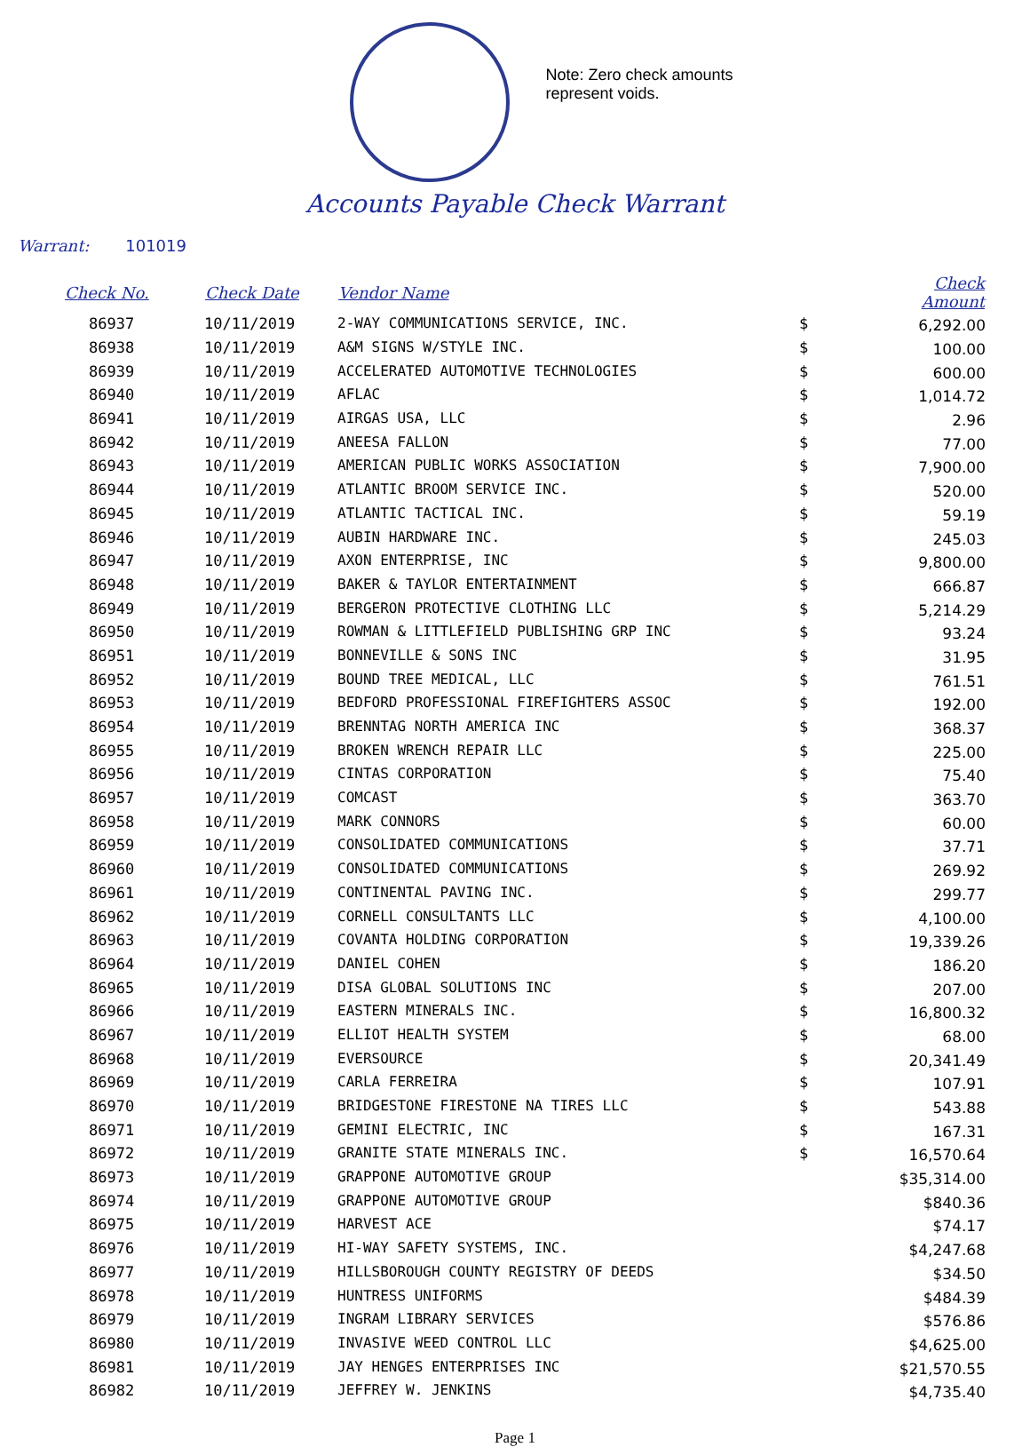Note: Zero check amounts
represent voids.
Accounts Payable Check Warrant
Warrant: 101019
| Check No. | Check Date | Vendor Name | | Check Amount |
| --- | --- | --- | --- | --- |
| 86937 | 10/11/2019 | 2-WAY COMMUNICATIONS SERVICE, INC. | $ | 6,292.00 |
| 86938 | 10/11/2019 | A&M SIGNS W/STYLE INC. | $ | 100.00 |
| 86939 | 10/11/2019 | ACCELERATED AUTOMOTIVE TECHNOLOGIES | $ | 600.00 |
| 86940 | 10/11/2019 | AFLAC | $ | 1,014.72 |
| 86941 | 10/11/2019 | AIRGAS USA, LLC | $ | 2.96 |
| 86942 | 10/11/2019 | ANEESA FALLON | $ | 77.00 |
| 86943 | 10/11/2019 | AMERICAN PUBLIC WORKS ASSOCIATION | $ | 7,900.00 |
| 86944 | 10/11/2019 | ATLANTIC BROOM SERVICE INC. | $ | 520.00 |
| 86945 | 10/11/2019 | ATLANTIC TACTICAL INC. | $ | 59.19 |
| 86946 | 10/11/2019 | AUBIN HARDWARE INC. | $ | 245.03 |
| 86947 | 10/11/2019 | AXON ENTERPRISE, INC | $ | 9,800.00 |
| 86948 | 10/11/2019 | BAKER & TAYLOR ENTERTAINMENT | $ | 666.87 |
| 86949 | 10/11/2019 | BERGERON PROTECTIVE CLOTHING LLC | $ | 5,214.29 |
| 86950 | 10/11/2019 | ROWMAN & LITTLEFIELD PUBLISHING GRP INC | $ | 93.24 |
| 86951 | 10/11/2019 | BONNEVILLE & SONS INC | $ | 31.95 |
| 86952 | 10/11/2019 | BOUND TREE MEDICAL, LLC | $ | 761.51 |
| 86953 | 10/11/2019 | BEDFORD PROFESSIONAL FIREFIGHTERS ASSOC | $ | 192.00 |
| 86954 | 10/11/2019 | BRENNTAG NORTH AMERICA INC | $ | 368.37 |
| 86955 | 10/11/2019 | BROKEN WRENCH REPAIR LLC | $ | 225.00 |
| 86956 | 10/11/2019 | CINTAS CORPORATION | $ | 75.40 |
| 86957 | 10/11/2019 | COMCAST | $ | 363.70 |
| 86958 | 10/11/2019 | MARK CONNORS | $ | 60.00 |
| 86959 | 10/11/2019 | CONSOLIDATED COMMUNICATIONS | $ | 37.71 |
| 86960 | 10/11/2019 | CONSOLIDATED COMMUNICATIONS | $ | 269.92 |
| 86961 | 10/11/2019 | CONTINENTAL PAVING INC. | $ | 299.77 |
| 86962 | 10/11/2019 | CORNELL CONSULTANTS LLC | $ | 4,100.00 |
| 86963 | 10/11/2019 | COVANTA HOLDING CORPORATION | $ | 19,339.26 |
| 86964 | 10/11/2019 | DANIEL COHEN | $ | 186.20 |
| 86965 | 10/11/2019 | DISA GLOBAL SOLUTIONS INC | $ | 207.00 |
| 86966 | 10/11/2019 | EASTERN MINERALS INC. | $ | 16,800.32 |
| 86967 | 10/11/2019 | ELLIOT HEALTH SYSTEM | $ | 68.00 |
| 86968 | 10/11/2019 | EVERSOURCE | $ | 20,341.49 |
| 86969 | 10/11/2019 | CARLA FERREIRA | $ | 107.91 |
| 86970 | 10/11/2019 | BRIDGESTONE FIRESTONE NA TIRES LLC | $ | 543.88 |
| 86971 | 10/11/2019 | GEMINI ELECTRIC, INC | $ | 167.31 |
| 86972 | 10/11/2019 | GRANITE STATE MINERALS INC. | $ | 16,570.64 |
| 86973 | 10/11/2019 | GRAPPONE AUTOMOTIVE GROUP | | $35,314.00 |
| 86974 | 10/11/2019 | GRAPPONE AUTOMOTIVE GROUP | | $840.36 |
| 86975 | 10/11/2019 | HARVEST ACE | | $74.17 |
| 86976 | 10/11/2019 | HI-WAY SAFETY SYSTEMS, INC. | | $4,247.68 |
| 86977 | 10/11/2019 | HILLSBOROUGH COUNTY REGISTRY OF DEEDS | | $34.50 |
| 86978 | 10/11/2019 | HUNTRESS UNIFORMS | | $484.39 |
| 86979 | 10/11/2019 | INGRAM LIBRARY SERVICES | | $576.86 |
| 86980 | 10/11/2019 | INVASIVE WEED CONTROL LLC | | $4,625.00 |
| 86981 | 10/11/2019 | JAY HENGES ENTERPRISES INC | | $21,570.55 |
| 86982 | 10/11/2019 | JEFFREY W. JENKINS | | $4,735.40 |
Page 1